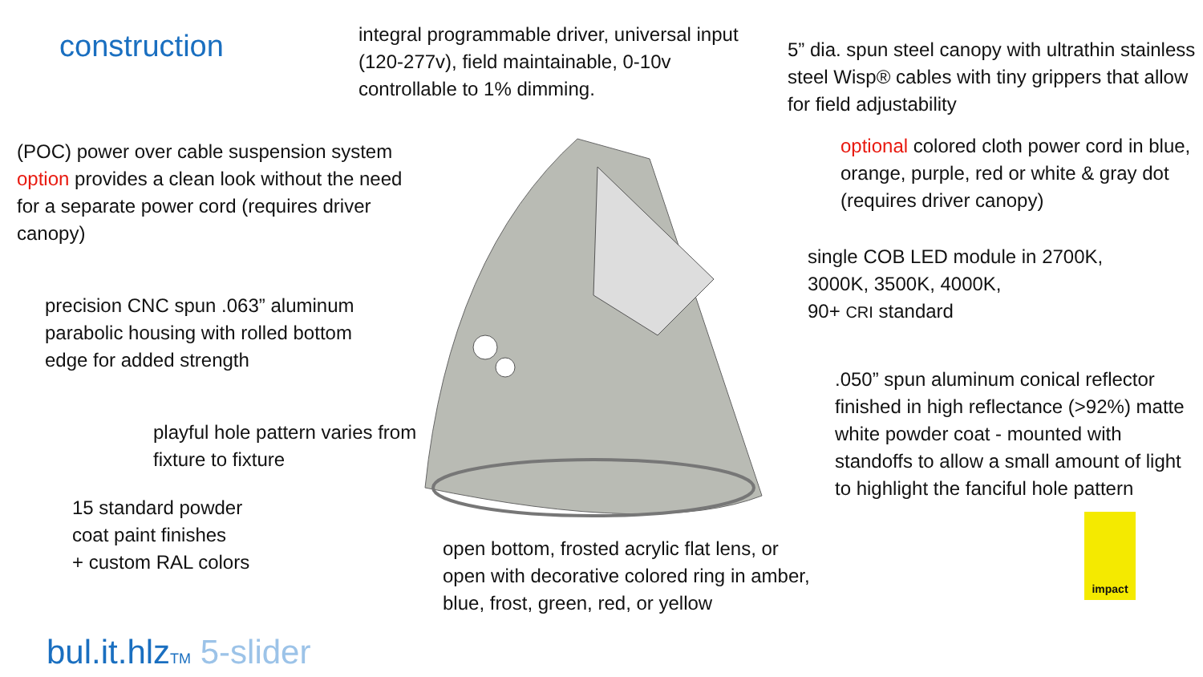construction
(POC) power over cable suspension system option provides a clean look without the need for a separate power cord (requires driver canopy)
precision CNC spun .063” aluminum parabolic housing with rolled bottom edge for added strength
playful hole pattern varies from fixture to fixture
15 standard powder
coat paint finishes
+ custom RAL colors
bul.it.hlzTM 5-slider
integral programmable driver, universal input (120-277v), field maintainable, 0-10v controllable to 1% dimming.
open bottom, frosted acrylic flat lens, or open with decorative colored ring in amber, blue, frost, green, red, or yellow
5” dia. spun steel canopy with ultrathin stainless steel Wisp® cables with tiny grippers that allow for field adjustability
optional colored cloth power cord in blue, orange, purple, red or white & gray dot (requires driver canopy)
single COB LED module in 2700K,
3000K, 3500K, 4000K,
90+ CRI standard
.050” spun aluminum conical reflector finished in high reflectance (>92%) matte white powder coat - mounted with standoffs to allow a small amount of light to highlight the fanciful hole pattern
impact